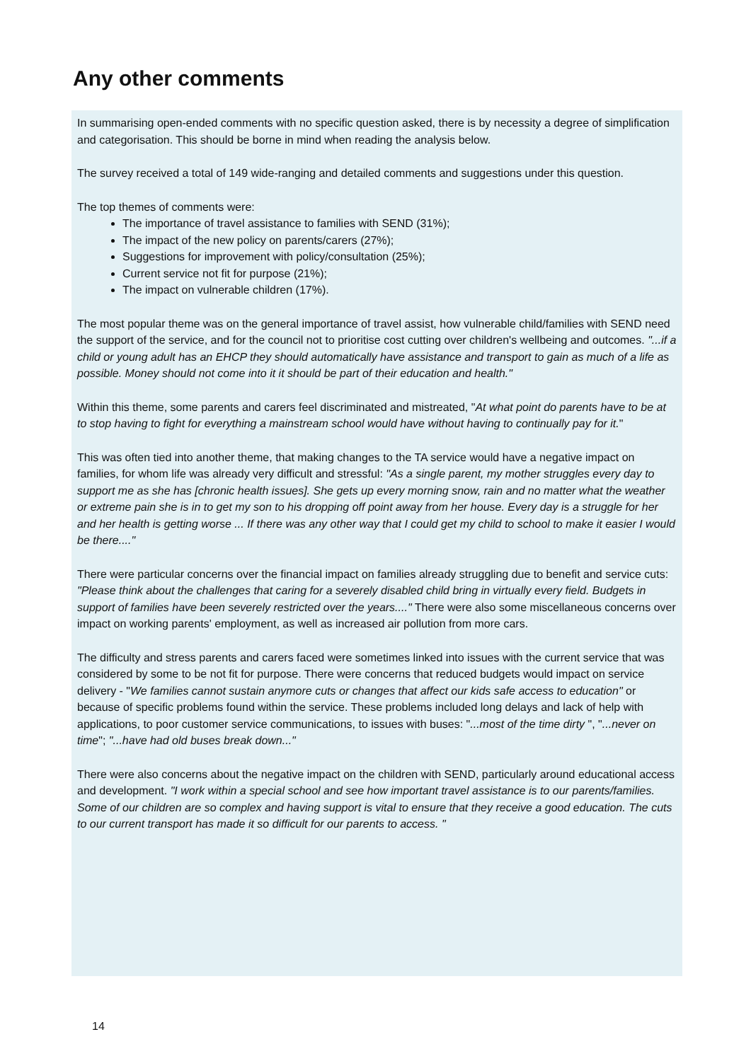Any other comments
In summarising open-ended comments with no specific question asked, there is by necessity a degree of simplification and categorisation. This should be borne in mind when reading the analysis below.
The survey received a total of 149 wide-ranging and detailed comments and suggestions under this question.
The top themes of comments were:
The importance of travel assistance to families with SEND (31%);
The impact of the new policy on parents/carers (27%);
Suggestions for improvement with policy/consultation (25%);
Current service not fit for purpose (21%);
The impact on vulnerable children (17%).
The most popular theme was on the general importance of travel assist, how vulnerable child/families with SEND need the support of the service, and for the council not to prioritise cost cutting over children's wellbeing and outcomes. "...if a child or young adult has an EHCP they should automatically have assistance and transport to gain as much of a life as possible. Money should not come into it it should be part of their education and health."
Within this theme, some parents and carers feel discriminated and mistreated, "At what point do parents have to be at to stop having to fight for everything a mainstream school would have without having to continually pay for it."
This was often tied into another theme, that making changes to the TA service would have a negative impact on families, for whom life was already very difficult and stressful: "As a single parent, my mother struggles every day to support me as she has [chronic health issues]. She gets up every morning snow, rain and no matter what the weather or extreme pain she is in to get my son to his dropping off point away from her house. Every day is a struggle for her and her health is getting worse ... If there was any other way that I could get my child to school to make it easier I would be there...."
There were particular concerns over the financial impact on families already struggling due to benefit and service cuts: "Please think about the challenges that caring for a severely disabled child bring in virtually every field. Budgets in support of families have been severely restricted over the years...." There were also some miscellaneous concerns over impact on working parents' employment, as well as increased air pollution from more cars.
The difficulty and stress parents and carers faced were sometimes linked into issues with the current service that was considered by some to be not fit for purpose. There were concerns that reduced budgets would impact on service delivery - "We families cannot sustain anymore cuts or changes that affect our kids safe access to education" or because of specific problems found within the service. These problems included long delays and lack of help with applications, to poor customer service communications, to issues with buses: "...most of the time dirty ", "...never on time"; "...have had old buses break down..."
There were also concerns about the negative impact on the children with SEND, particularly around educational access and development. "I work within a special school and see how important travel assistance is to our parents/families. Some of our children are so complex and having support is vital to ensure that they receive a good education. The cuts to our current transport has made it so difficult for our parents to access. "
14